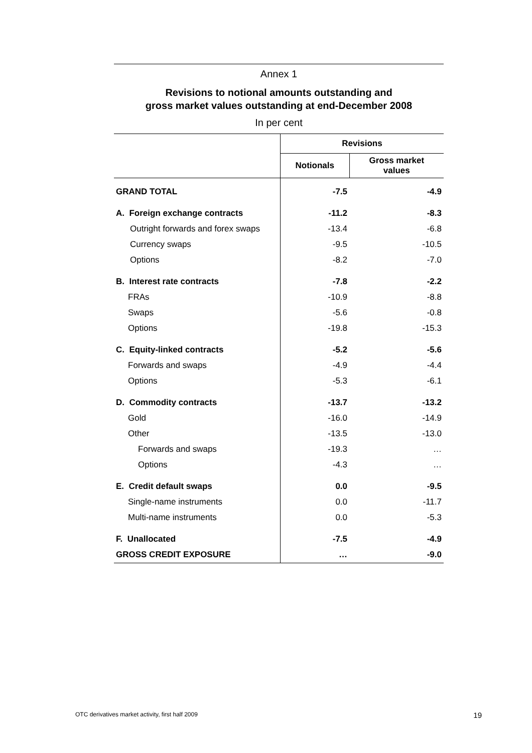Annex 1
Revisions to notional amounts outstanding and
gross market values outstanding at end-December 2008
In per cent
| | Revisions | |
| --- | --- | --- |
| | Notionals | Gross market values |
| GRAND TOTAL | -7.5 | -4.9 |
| A. Foreign exchange contracts | -11.2 | -8.3 |
| Outright forwards and forex swaps | -13.4 | -6.8 |
| Currency swaps | -9.5 | -10.5 |
| Options | -8.2 | -7.0 |
| B. Interest rate contracts | -7.8 | -2.2 |
| FRAs | -10.9 | -8.8 |
| Swaps | -5.6 | -0.8 |
| Options | -19.8 | -15.3 |
| C. Equity-linked contracts | -5.2 | -5.6 |
| Forwards and swaps | -4.9 | -4.4 |
| Options | -5.3 | -6.1 |
| D. Commodity contracts | -13.7 | -13.2 |
| Gold | -16.0 | -14.9 |
| Other | -13.5 | -13.0 |
| Forwards and swaps | -19.3 | … |
| Options | -4.3 | … |
| E. Credit default swaps | 0.0 | -9.5 |
| Single-name instruments | 0.0 | -11.7 |
| Multi-name instruments | 0.0 | -5.3 |
| F. Unallocated | -7.5 | -4.9 |
| GROSS CREDIT EXPOSURE | … | -9.0 |
OTC derivatives market activity, first half 2009 19